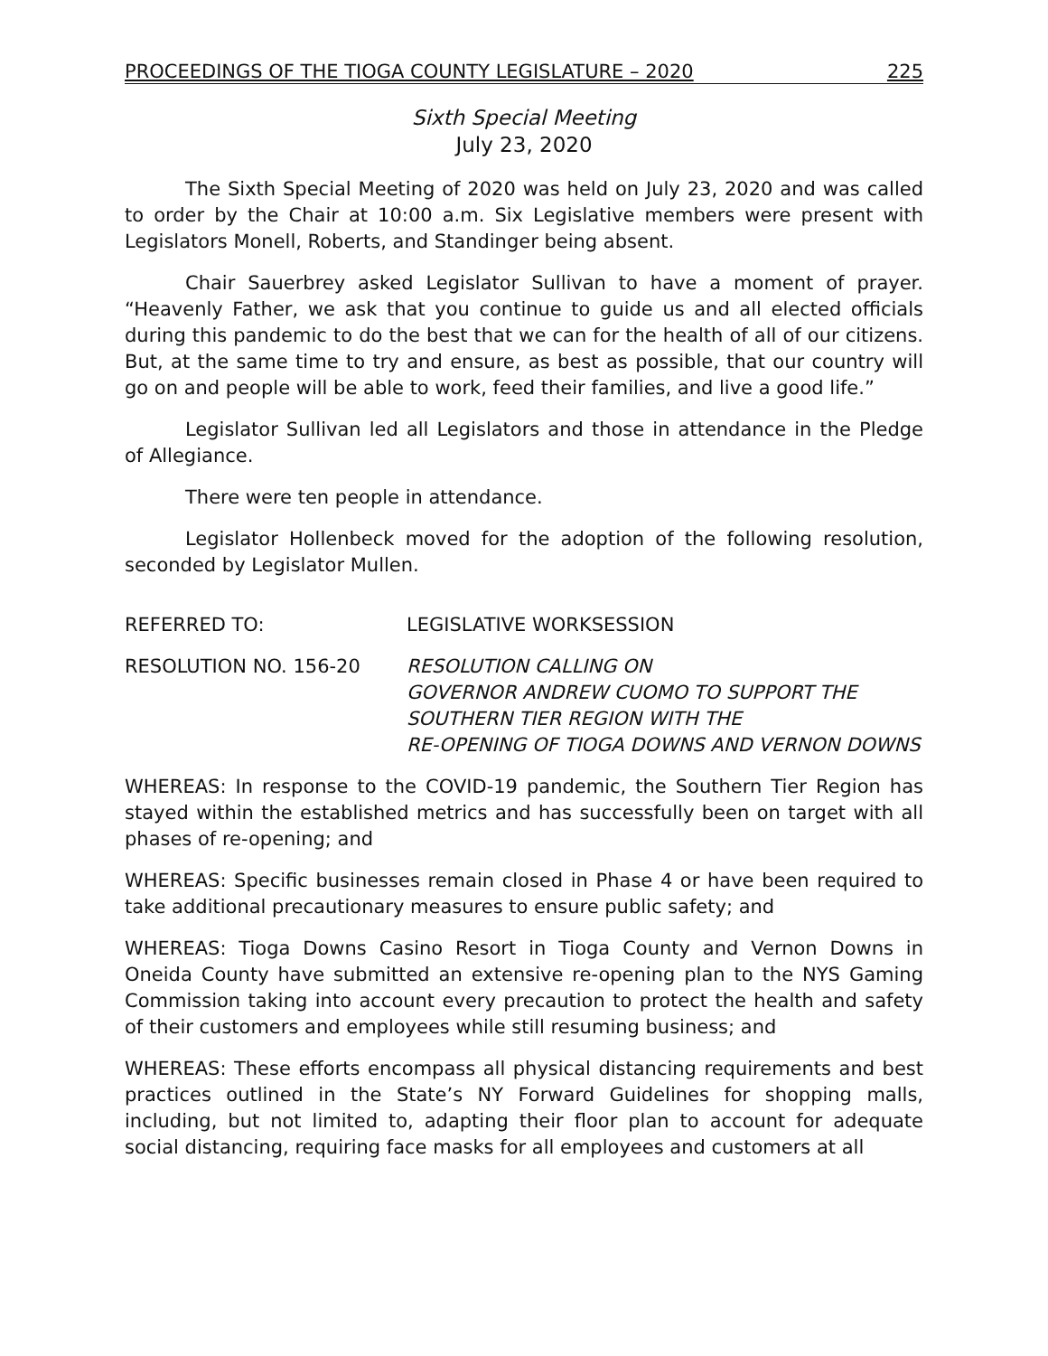PROCEEDINGS OF THE TIOGA COUNTY LEGISLATURE – 2020 225
Sixth Special Meeting
July 23, 2020
The Sixth Special Meeting of 2020 was held on July 23, 2020 and was called to order by the Chair at 10:00 a.m. Six Legislative members were present with Legislators Monell, Roberts, and Standinger being absent.
Chair Sauerbrey asked Legislator Sullivan to have a moment of prayer. “Heavenly Father, we ask that you continue to guide us and all elected officials during this pandemic to do the best that we can for the health of all of our citizens. But, at the same time to try and ensure, as best as possible, that our country will go on and people will be able to work, feed their families, and live a good life.”
Legislator Sullivan led all Legislators and those in attendance in the Pledge of Allegiance.
There were ten people in attendance.
Legislator Hollenbeck moved for the adoption of the following resolution, seconded by Legislator Mullen.
REFERRED TO: LEGISLATIVE WORKSESSION
RESOLUTION NO. 156-20 RESOLUTION CALLING ON
GOVERNOR ANDREW CUOMO TO SUPPORT THE SOUTHERN TIER REGION WITH THE
RE-OPENING OF TIOGA DOWNS AND VERNON DOWNS
WHEREAS: In response to the COVID-19 pandemic, the Southern Tier Region has stayed within the established metrics and has successfully been on target with all phases of re-opening; and
WHEREAS: Specific businesses remain closed in Phase 4 or have been required to take additional precautionary measures to ensure public safety; and
WHEREAS: Tioga Downs Casino Resort in Tioga County and Vernon Downs in Oneida County have submitted an extensive re-opening plan to the NYS Gaming Commission taking into account every precaution to protect the health and safety of their customers and employees while still resuming business; and
WHEREAS: These efforts encompass all physical distancing requirements and best practices outlined in the State’s NY Forward Guidelines for shopping malls, including, but not limited to, adapting their floor plan to account for adequate social distancing, requiring face masks for all employees and customers at all